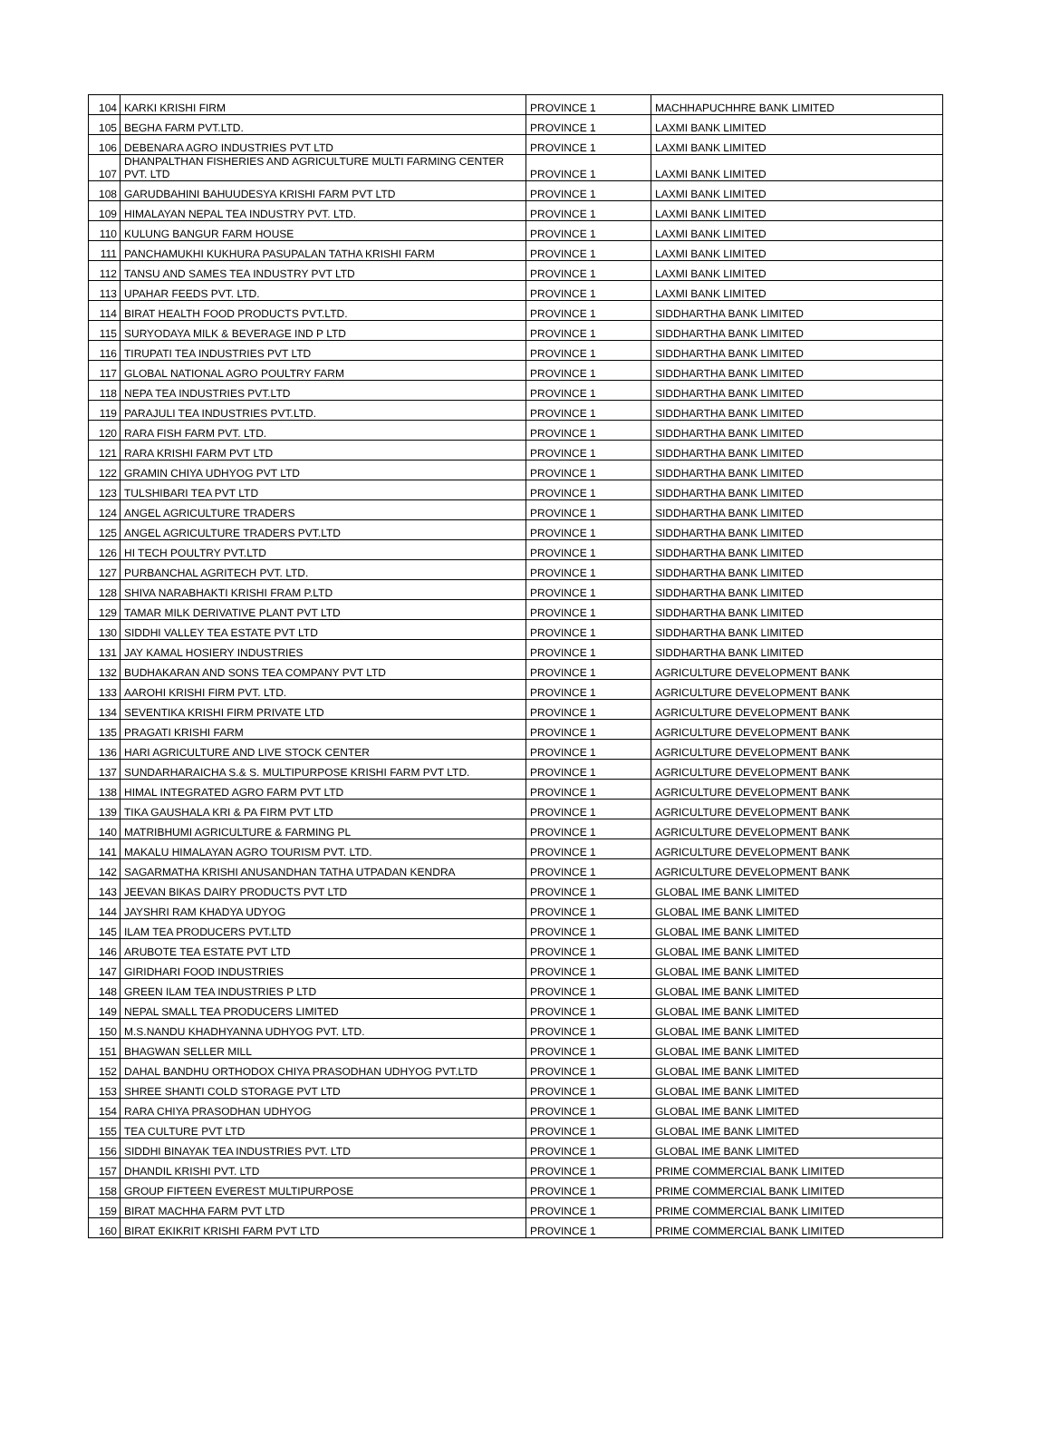| 104 | KARKI KRISHI FIRM | PROVINCE 1 | MACHHAPUCHHRE BANK LIMITED |
| 105 | BEGHA FARM PVT.LTD. | PROVINCE 1 | LAXMI BANK LIMITED |
| 106 | DEBENARA AGRO INDUSTRIES PVT LTD | PROVINCE 1 | LAXMI BANK LIMITED |
| 107 | DHANPALTHAN FISHERIES AND AGRICULTURE MULTI FARMING CENTER PVT. LTD | PROVINCE 1 | LAXMI BANK LIMITED |
| 108 | GARUDBAHINI BAHUUDESYA KRISHI FARM PVT LTD | PROVINCE 1 | LAXMI BANK LIMITED |
| 109 | HIMALAYAN NEPAL TEA INDUSTRY PVT. LTD. | PROVINCE 1 | LAXMI BANK LIMITED |
| 110 | KULUNG BANGUR FARM HOUSE | PROVINCE 1 | LAXMI BANK LIMITED |
| 111 | PANCHAMUKHI KUKHURA PASUPALAN TATHA KRISHI FARM | PROVINCE 1 | LAXMI BANK LIMITED |
| 112 | TANSU AND SAMES TEA INDUSTRY PVT LTD | PROVINCE 1 | LAXMI BANK LIMITED |
| 113 | UPAHAR FEEDS PVT. LTD. | PROVINCE 1 | LAXMI BANK LIMITED |
| 114 | BIRAT HEALTH FOOD PRODUCTS PVT.LTD. | PROVINCE 1 | SIDDHARTHA BANK LIMITED |
| 115 | SURYODAYA MILK & BEVERAGE IND P LTD | PROVINCE 1 | SIDDHARTHA BANK LIMITED |
| 116 | TIRUPATI TEA INDUSTRIES PVT LTD | PROVINCE 1 | SIDDHARTHA BANK LIMITED |
| 117 | GLOBAL NATIONAL AGRO POULTRY FARM | PROVINCE 1 | SIDDHARTHA BANK LIMITED |
| 118 | NEPA TEA INDUSTRIES PVT.LTD | PROVINCE 1 | SIDDHARTHA BANK LIMITED |
| 119 | PARAJULI TEA INDUSTRIES PVT.LTD. | PROVINCE 1 | SIDDHARTHA BANK LIMITED |
| 120 | RARA FISH FARM PVT. LTD. | PROVINCE 1 | SIDDHARTHA BANK LIMITED |
| 121 | RARA KRISHI FARM PVT LTD | PROVINCE 1 | SIDDHARTHA BANK LIMITED |
| 122 | GRAMIN CHIYA UDHYOG PVT LTD | PROVINCE 1 | SIDDHARTHA BANK LIMITED |
| 123 | TULSHIBARI TEA PVT LTD | PROVINCE 1 | SIDDHARTHA BANK LIMITED |
| 124 | ANGEL AGRICULTURE TRADERS | PROVINCE 1 | SIDDHARTHA BANK LIMITED |
| 125 | ANGEL AGRICULTURE TRADERS PVT.LTD | PROVINCE 1 | SIDDHARTHA BANK LIMITED |
| 126 | HI TECH POULTRY PVT.LTD | PROVINCE 1 | SIDDHARTHA BANK LIMITED |
| 127 | PURBANCHAL AGRITECH PVT. LTD. | PROVINCE 1 | SIDDHARTHA BANK LIMITED |
| 128 | SHIVA NARABHAKTI KRISHI FRAM P.LTD | PROVINCE 1 | SIDDHARTHA BANK LIMITED |
| 129 | TAMAR MILK DERIVATIVE PLANT PVT LTD | PROVINCE 1 | SIDDHARTHA BANK LIMITED |
| 130 | SIDDHI VALLEY TEA ESTATE PVT LTD | PROVINCE 1 | SIDDHARTHA BANK LIMITED |
| 131 | JAY KAMAL HOSIERY INDUSTRIES | PROVINCE 1 | SIDDHARTHA BANK LIMITED |
| 132 | BUDHAKARAN AND SONS TEA COMPANY PVT LTD | PROVINCE 1 | AGRICULTURE DEVELOPMENT BANK |
| 133 | AAROHI KRISHI FIRM PVT. LTD. | PROVINCE 1 | AGRICULTURE DEVELOPMENT BANK |
| 134 | SEVENTIKA KRISHI FIRM PRIVATE LTD | PROVINCE 1 | AGRICULTURE DEVELOPMENT BANK |
| 135 | PRAGATI KRISHI FARM | PROVINCE 1 | AGRICULTURE DEVELOPMENT BANK |
| 136 | HARI AGRICULTURE AND LIVE STOCK CENTER | PROVINCE 1 | AGRICULTURE DEVELOPMENT BANK |
| 137 | SUNDARHARAICHA S.& S. MULTIPURPOSE KRISHI FARM PVT LTD. | PROVINCE 1 | AGRICULTURE DEVELOPMENT BANK |
| 138 | HIMAL INTEGRATED AGRO FARM PVT LTD | PROVINCE 1 | AGRICULTURE DEVELOPMENT BANK |
| 139 | TIKA GAUSHALA KRI & PA FIRM PVT LTD | PROVINCE 1 | AGRICULTURE DEVELOPMENT BANK |
| 140 | MATRIBHUMI AGRICULTURE & FARMING PL | PROVINCE 1 | AGRICULTURE DEVELOPMENT BANK |
| 141 | MAKALU HIMALAYAN AGRO TOURISM PVT. LTD. | PROVINCE 1 | AGRICULTURE DEVELOPMENT BANK |
| 142 | SAGARMATHA KRISHI ANUSANDHAN TATHA UTPADAN KENDRA | PROVINCE 1 | AGRICULTURE DEVELOPMENT BANK |
| 143 | JEEVAN BIKAS DAIRY PRODUCTS PVT LTD | PROVINCE 1 | GLOBAL IME BANK LIMITED |
| 144 | JAYSHRI RAM KHADYA UDYOG | PROVINCE 1 | GLOBAL IME BANK LIMITED |
| 145 | ILAM TEA PRODUCERS PVT.LTD | PROVINCE 1 | GLOBAL IME BANK LIMITED |
| 146 | ARUBOTE TEA ESTATE PVT LTD | PROVINCE 1 | GLOBAL IME BANK LIMITED |
| 147 | GIRIDHARI FOOD INDUSTRIES | PROVINCE 1 | GLOBAL IME BANK LIMITED |
| 148 | GREEN ILAM TEA INDUSTRIES P LTD | PROVINCE 1 | GLOBAL IME BANK LIMITED |
| 149 | NEPAL SMALL TEA PRODUCERS LIMITED | PROVINCE 1 | GLOBAL IME BANK LIMITED |
| 150 | M.S.NANDU KHADHYANNA UDHYOG PVT. LTD. | PROVINCE 1 | GLOBAL IME BANK LIMITED |
| 151 | BHAGWAN SELLER MILL | PROVINCE 1 | GLOBAL IME BANK LIMITED |
| 152 | DAHAL BANDHU ORTHODOX CHIYA PRASODHAN UDHYOG PVT.LTD | PROVINCE 1 | GLOBAL IME BANK LIMITED |
| 153 | SHREE SHANTI COLD STORAGE PVT LTD | PROVINCE 1 | GLOBAL IME BANK LIMITED |
| 154 | RARA CHIYA PRASODHAN UDHYOG | PROVINCE 1 | GLOBAL IME BANK LIMITED |
| 155 | TEA CULTURE PVT LTD | PROVINCE 1 | GLOBAL IME BANK LIMITED |
| 156 | SIDDHI BINAYAK TEA INDUSTRIES PVT. LTD | PROVINCE 1 | GLOBAL IME BANK LIMITED |
| 157 | DHANDIL KRISHI PVT. LTD | PROVINCE 1 | PRIME COMMERCIAL BANK LIMITED |
| 158 | GROUP FIFTEEN EVEREST MULTIPURPOSE | PROVINCE 1 | PRIME COMMERCIAL BANK LIMITED |
| 159 | BIRAT MACHHA FARM PVT LTD | PROVINCE 1 | PRIME COMMERCIAL BANK LIMITED |
| 160 | BIRAT EKIKRIT KRISHI FARM PVT LTD | PROVINCE 1 | PRIME COMMERCIAL BANK LIMITED |